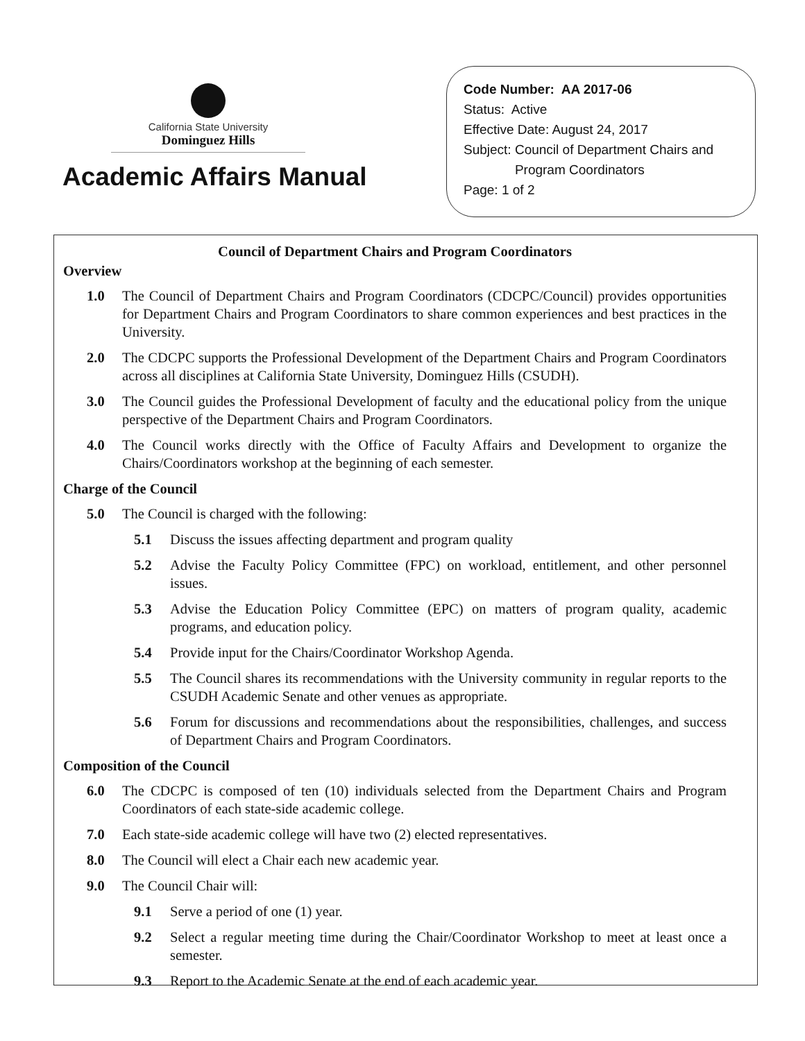California State University
Dominguez Hills
Academic Affairs Manual
Code Number: AA 2017-06
Status: Active
Effective Date: August 24, 2017
Subject: Council of Department Chairs and
Program Coordinators
Page: 1 of 2
Council of Department Chairs and Program Coordinators
Overview
1.0 The Council of Department Chairs and Program Coordinators (CDCPC/Council) provides opportunities for Department Chairs and Program Coordinators to share common experiences and best practices in the University.
2.0 The CDCPC supports the Professional Development of the Department Chairs and Program Coordinators across all disciplines at California State University, Dominguez Hills (CSUDH).
3.0 The Council guides the Professional Development of faculty and the educational policy from the unique perspective of the Department Chairs and Program Coordinators.
4.0 The Council works directly with the Office of Faculty Affairs and Development to organize the Chairs/Coordinators workshop at the beginning of each semester.
Charge of the Council
5.0 The Council is charged with the following:
5.1 Discuss the issues affecting department and program quality
5.2 Advise the Faculty Policy Committee (FPC) on workload, entitlement, and other personnel issues.
5.3 Advise the Education Policy Committee (EPC) on matters of program quality, academic programs, and education policy.
5.4 Provide input for the Chairs/Coordinator Workshop Agenda.
5.5 The Council shares its recommendations with the University community in regular reports to the CSUDH Academic Senate and other venues as appropriate.
5.6 Forum for discussions and recommendations about the responsibilities, challenges, and success of Department Chairs and Program Coordinators.
Composition of the Council
6.0 The CDCPC is composed of ten (10) individuals selected from the Department Chairs and Program Coordinators of each state-side academic college.
7.0 Each state-side academic college will have two (2) elected representatives.
8.0 The Council will elect a Chair each new academic year.
9.0 The Council Chair will:
9.1 Serve a period of one (1) year.
9.2 Select a regular meeting time during the Chair/Coordinator Workshop to meet at least once a semester.
9.3 Report to the Academic Senate at the end of each academic year.